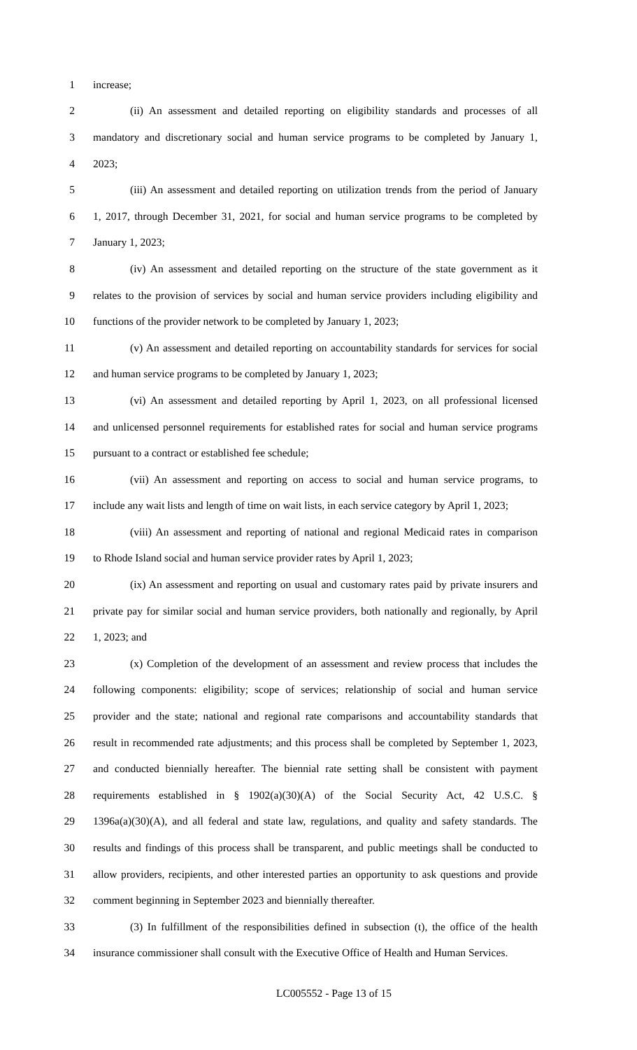1 increase;
2 (ii) An assessment and detailed reporting on eligibility standards and processes of all
3 mandatory and discretionary social and human service programs to be completed by January 1,
4 2023;
5 (iii) An assessment and detailed reporting on utilization trends from the period of January
6 1, 2017, through December 31, 2021, for social and human service programs to be completed by
7 January 1, 2023;
8 (iv) An assessment and detailed reporting on the structure of the state government as it
9 relates to the provision of services by social and human service providers including eligibility and
10 functions of the provider network to be completed by January 1, 2023;
11 (v) An assessment and detailed reporting on accountability standards for services for social
12 and human service programs to be completed by January 1, 2023;
13 (vi) An assessment and detailed reporting by April 1, 2023, on all professional licensed
14 and unlicensed personnel requirements for established rates for social and human service programs
15 pursuant to a contract or established fee schedule;
16 (vii) An assessment and reporting on access to social and human service programs, to
17 include any wait lists and length of time on wait lists, in each service category by April 1, 2023;
18 (viii) An assessment and reporting of national and regional Medicaid rates in comparison
19 to Rhode Island social and human service provider rates by April 1, 2023;
20 (ix) An assessment and reporting on usual and customary rates paid by private insurers and
21 private pay for similar social and human service providers, both nationally and regionally, by April
22 1, 2023; and
23 (x) Completion of the development of an assessment and review process that includes the
24 following components: eligibility; scope of services; relationship of social and human service
25 provider and the state; national and regional rate comparisons and accountability standards that
26 result in recommended rate adjustments; and this process shall be completed by September 1, 2023,
27 and conducted biennially hereafter. The biennial rate setting shall be consistent with payment
28 requirements established in § 1902(a)(30)(A) of the Social Security Act, 42 U.S.C. §
29 1396a(a)(30)(A), and all federal and state law, regulations, and quality and safety standards. The
30 results and findings of this process shall be transparent, and public meetings shall be conducted to
31 allow providers, recipients, and other interested parties an opportunity to ask questions and provide
32 comment beginning in September 2023 and biennially thereafter.
33 (3) In fulfillment of the responsibilities defined in subsection (t), the office of the health
34 insurance commissioner shall consult with the Executive Office of Health and Human Services.
LC005552 - Page 13 of 15